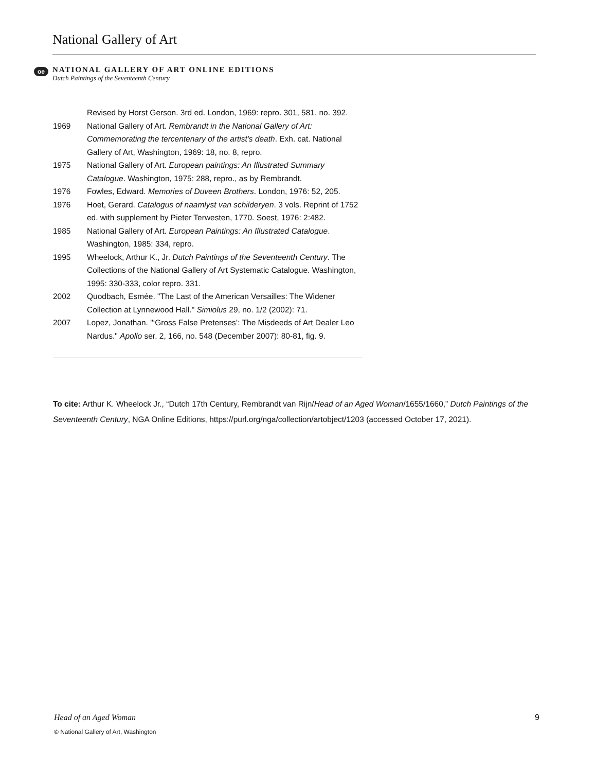National Gallery of Art
oe
NATIONAL GALLERY OF ART ONLINE EDITIONS
Dutch Paintings of the Seventeenth Century
Revised by Horst Gerson. 3rd ed. London, 1969: repro. 301, 581, no. 392.
1969 National Gallery of Art. Rembrandt in the National Gallery of Art: Commemorating the tercentenary of the artist's death. Exh. cat. National Gallery of Art, Washington, 1969: 18, no. 8, repro.
1975 National Gallery of Art. European paintings: An Illustrated Summary Catalogue. Washington, 1975: 288, repro., as by Rembrandt.
1976 Fowles, Edward. Memories of Duveen Brothers. London, 1976: 52, 205.
1976 Hoet, Gerard. Catalogus of naamlyst van schilderyen. 3 vols. Reprint of 1752 ed. with supplement by Pieter Terwesten, 1770. Soest, 1976: 2:482.
1985 National Gallery of Art. European Paintings: An Illustrated Catalogue. Washington, 1985: 334, repro.
1995 Wheelock, Arthur K., Jr. Dutch Paintings of the Seventeenth Century. The Collections of the National Gallery of Art Systematic Catalogue. Washington, 1995: 330-333, color repro. 331.
2002 Quodbach, Esmée. "The Last of the American Versailles: The Widener Collection at Lynnewood Hall." Simiolus 29, no. 1/2 (2002): 71.
2007 Lopez, Jonathan. "‘Gross False Pretenses’: The Misdeeds of Art Dealer Leo Nardus." Apollo ser. 2, 166, no. 548 (December 2007): 80-81, fig. 9.
To cite: Arthur K. Wheelock Jr., “Dutch 17th Century, Rembrandt van Rijn/Head of an Aged Woman/1655/1660,” Dutch Paintings of the Seventeenth Century, NGA Online Editions, https://purl.org/nga/collection/artobject/1203 (accessed October 17, 2021).
Head of an Aged Woman 9
© National Gallery of Art, Washington